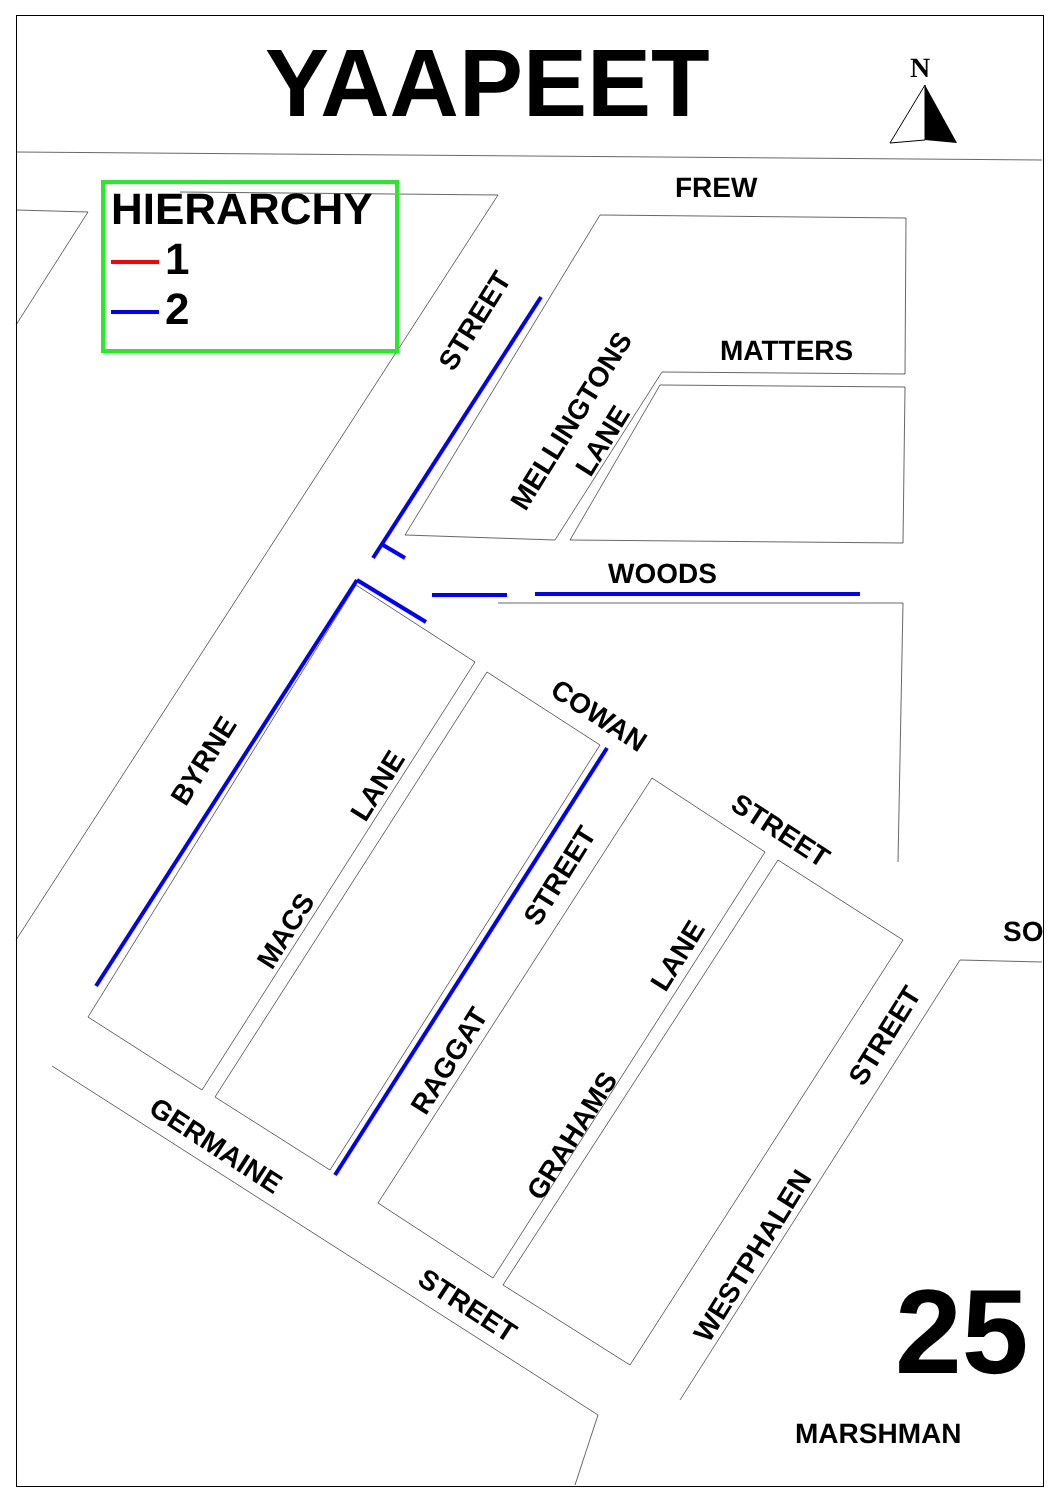YAAPEET N
HIERARCHY
1
2
FREW
MATTERS
WOODS
SO
MARSHMAN
STREET
MELLINGTONS
LANE
COWAN
STREET
BYRNE
LANE
MACS
STREET
LANE
RAGGAT
GRAHAMS
STREET
WESTPHALEN
GERMAINE
STREET 25